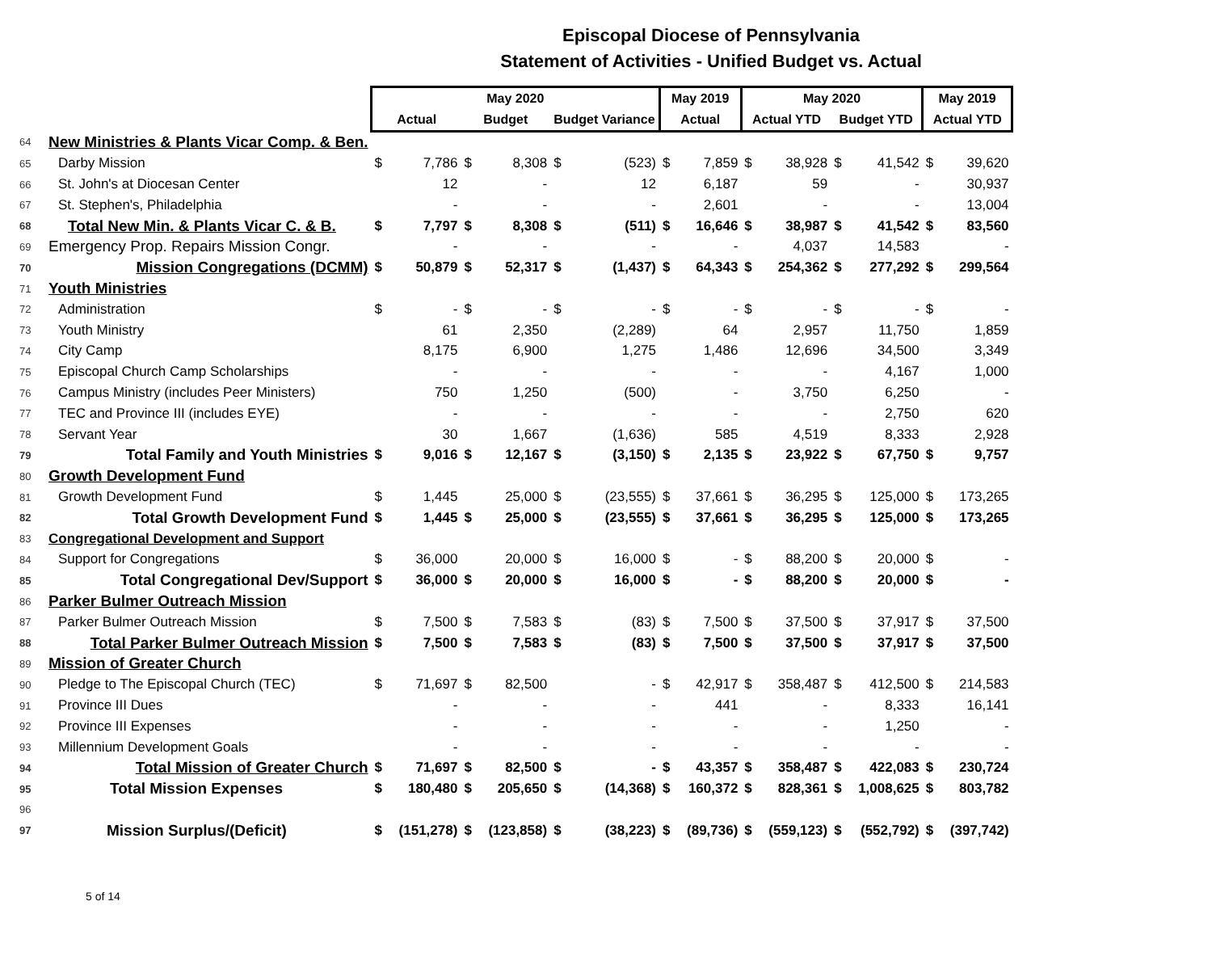Episcopal Diocese of Pennsylvania
Statement of Activities - Unified Budget vs. Actual
| | | May 2020 | | | | | | May 2019 | | May 2020 | | | | May 2019 | |
| --- | --- | --- | --- | --- | --- | --- | --- | --- | --- | --- | --- | --- | --- | --- | --- |
| | | Actual | | Budget | | Budget Variance | | Actual | | Actual YTD | | Budget YTD | | Actual YTD | |
| 64 | New Ministries & Plants Vicar Comp. & Ben. | | | | | | | | | | | | | | |
| 65 | Darby Mission | $ | 7,786 | $ | 8,308 | $ | (523) | $ | 7,859 | $ | 38,928 | $ | 41,542 | $ | 39,620 |
| 66 | St. John's at Diocesan Center | | 12 | | - | | 12 | | 6,187 | | 59 | | - | | 30,937 |
| 67 | St. Stephen's, Philadelphia | | - | | - | | - | | 2,601 | | - | | - | | 13,004 |
| 68 | Total New Min. & Plants Vicar C. & B. | $ | 7,797 | $ | 8,308 | $ | (511) | $ | 16,646 | $ | 38,987 | $ | 41,542 | $ | 83,560 |
| 69 | Emergency Prop. Repairs Mission Congr. | | - | | - | | - | | - | | 4,037 | | 14,583 | | - |
| 70 | Mission Congregations (DCMM) | $ | 50,879 | $ | 52,317 | $ | (1,437) | $ | 64,343 | $ | 254,362 | $ | 277,292 | $ | 299,564 |
| 71 | Youth Ministries | | | | | | | | | | | | | | |
| 72 | Administration | $ | - | $ | - | $ | - | $ | - | $ | - | $ | - | $ | - |
| 73 | Youth Ministry | | 61 | | 2,350 | | (2,289) | | 64 | | 2,957 | | 11,750 | | 1,859 |
| 74 | City Camp | | 8,175 | | 6,900 | | 1,275 | | 1,486 | | 12,696 | | 34,500 | | 3,349 |
| 75 | Episcopal Church Camp Scholarships | | - | | - | | - | | - | | - | | 4,167 | | 1,000 |
| 76 | Campus Ministry (includes Peer Ministers) | | 750 | | 1,250 | | (500) | | - | | 3,750 | | 6,250 | | - |
| 77 | TEC and Province III (includes EYE) | | - | | - | | - | | - | | - | | 2,750 | | 620 |
| 78 | Servant Year | | 30 | | 1,667 | | (1,636) | | 585 | | 4,519 | | 8,333 | | 2,928 |
| 79 | Total Family and Youth Ministries | $ | 9,016 | $ | 12,167 | $ | (3,150) | $ | 2,135 | $ | 23,922 | $ | 67,750 | $ | 9,757 |
| 80 | Growth Development Fund | | | | | | | | | | | | | | |
| 81 | Growth Development Fund | $ | 1,445 | | 25,000 | $ | (23,555) | $ | 37,661 | $ | 36,295 | $ | 125,000 | $ | 173,265 |
| 82 | Total Growth Development Fund | $ | 1,445 | $ | 25,000 | $ | (23,555) | $ | 37,661 | $ | 36,295 | $ | 125,000 | $ | 173,265 |
| 83 | Congregational Development and Support | | | | | | | | | | | | | | |
| 84 | Support for Congregations | $ | 36,000 | | 20,000 | $ | 16,000 | $ | - | $ | 88,200 | $ | 20,000 | $ | - |
| 85 | Total Congregational Dev/Support | $ | 36,000 | $ | 20,000 | $ | 16,000 | $ | - | $ | 88,200 | $ | 20,000 | $ | - |
| 86 | Parker Bulmer Outreach Mission | | | | | | | | | | | | | | |
| 87 | Parker Bulmer Outreach Mission | $ | 7,500 | $ | 7,583 | $ | (83) | $ | 7,500 | $ | 37,500 | $ | 37,917 | $ | 37,500 |
| 88 | Total Parker Bulmer Outreach Mission | $ | 7,500 | $ | 7,583 | $ | (83) | $ | 7,500 | $ | 37,500 | $ | 37,917 | $ | 37,500 |
| 89 | Mission of Greater Church | | | | | | | | | | | | | | |
| 90 | Pledge to The Episcopal Church (TEC) | $ | 71,697 | $ | 82,500 | | - | $ | 42,917 | $ | 358,487 | $ | 412,500 | $ | 214,583 |
| 91 | Province III Dues | | - | | - | | - | | 441 | | - | | 8,333 | | 16,141 |
| 92 | Province III Expenses | | - | | - | | - | | - | | - | | 1,250 | | - |
| 93 | Millennium Development Goals | | - | | - | | - | | - | | - | | - | | - |
| 94 | Total Mission of Greater Church | $ | 71,697 | $ | 82,500 | $ | - | $ | 43,357 | $ | 358,487 | $ | 422,083 | $ | 230,724 |
| 95 | Total Mission Expenses | $ | 180,480 | $ | 205,650 | $ | (14,368) | $ | 160,372 | $ | 828,361 | $ | 1,008,625 | $ | 803,782 |
| 96 | | | | | | | | | | | | | | | |
| 97 | Mission Surplus/(Deficit) | $ | (151,278) | $ | (123,858) | $ | (38,223) | $ | (89,736) | $ | (559,123) | $ | (552,792) | $ | (397,742) |
5 of 14